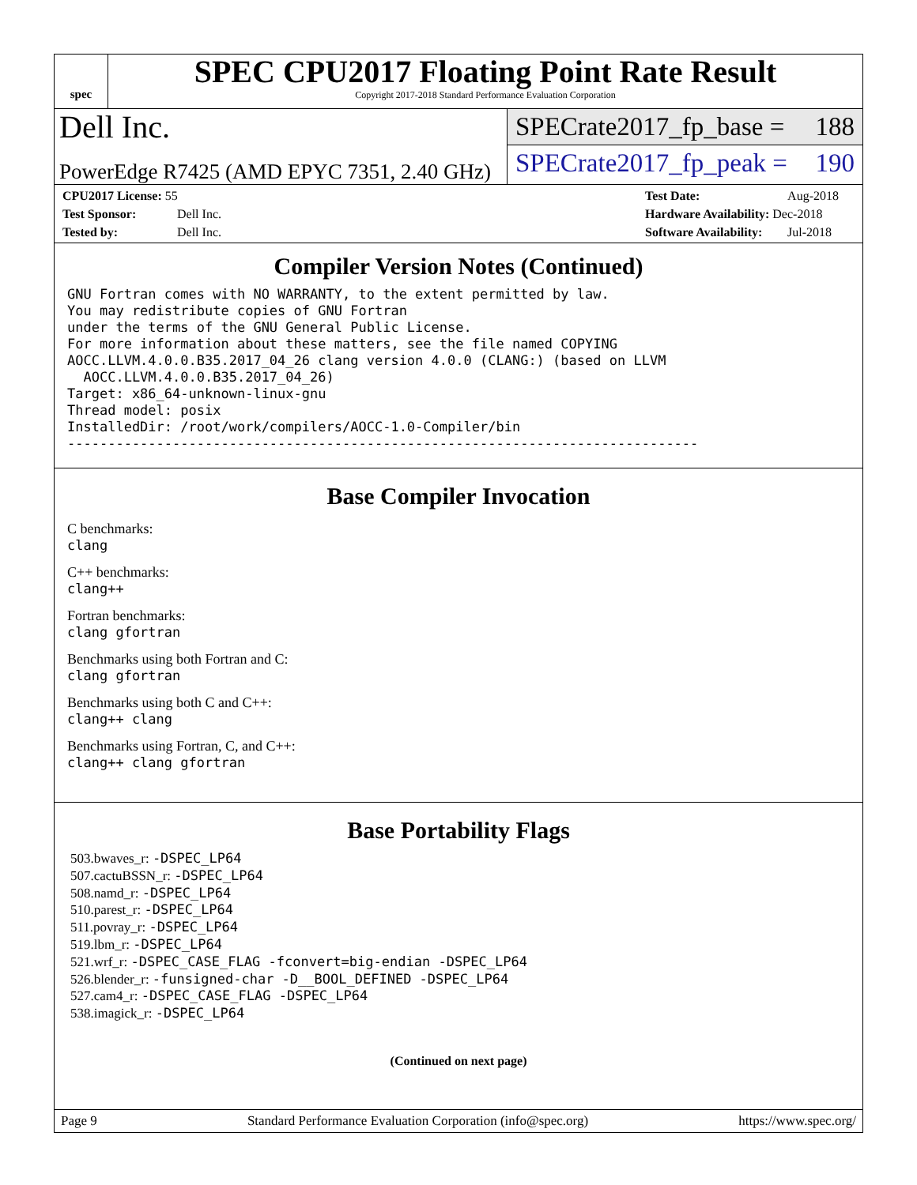spec
SPEC CPU2017 Floating Point Rate Result
Copyright 2017-2018 Standard Performance Evaluation Corporation
Dell Inc.
SPECrate2017_fp_base = 188
PowerEdge R7425 (AMD EPYC 7351, 2.40 GHz)
SPECrate2017_fp_peak = 190
CPU2017 License: 55
Test Sponsor: Dell Inc.
Tested by: Dell Inc.
Test Date: Aug-2018
Hardware Availability: Dec-2018
Software Availability: Jul-2018
Compiler Version Notes (Continued)
GNU Fortran comes with NO WARRANTY, to the extent permitted by law.
You may redistribute copies of GNU Fortran
under the terms of the GNU General Public License.
For more information about these matters, see the file named COPYING
AOCC.LLVM.4.0.0.B35.2017_04_26 clang version 4.0.0 (CLANG:) (based on LLVM
  AOCC.LLVM.4.0.0.B35.2017_04_26)
Target: x86_64-unknown-linux-gnu
Thread model: posix
InstalledDir: /root/work/compilers/AOCC-1.0-Compiler/bin
------------------------------------------------------------------------------
Base Compiler Invocation
C benchmarks:
clang
C++ benchmarks:
clang++
Fortran benchmarks:
clang gfortran
Benchmarks using both Fortran and C:
clang gfortran
Benchmarks using both C and C++:
clang++ clang
Benchmarks using Fortran, C, and C++:
clang++ clang gfortran
Base Portability Flags
503.bwaves_r: -DSPEC_LP64
507.cactuBSSN_r: -DSPEC_LP64
508.namd_r: -DSPEC_LP64
510.parest_r: -DSPEC_LP64
511.povray_r: -DSPEC_LP64
519.lbm_r: -DSPEC_LP64
521.wrf_r: -DSPEC_CASE_FLAG -fconvert=big-endian -DSPEC_LP64
526.blender_r: -funsigned-char -D__BOOL_DEFINED -DSPEC_LP64
527.cam4_r: -DSPEC_CASE_FLAG -DSPEC_LP64
538.imagick_r: -DSPEC_LP64
(Continued on next page)
Page 9 Standard Performance Evaluation Corporation (info@spec.org) https://www.spec.org/